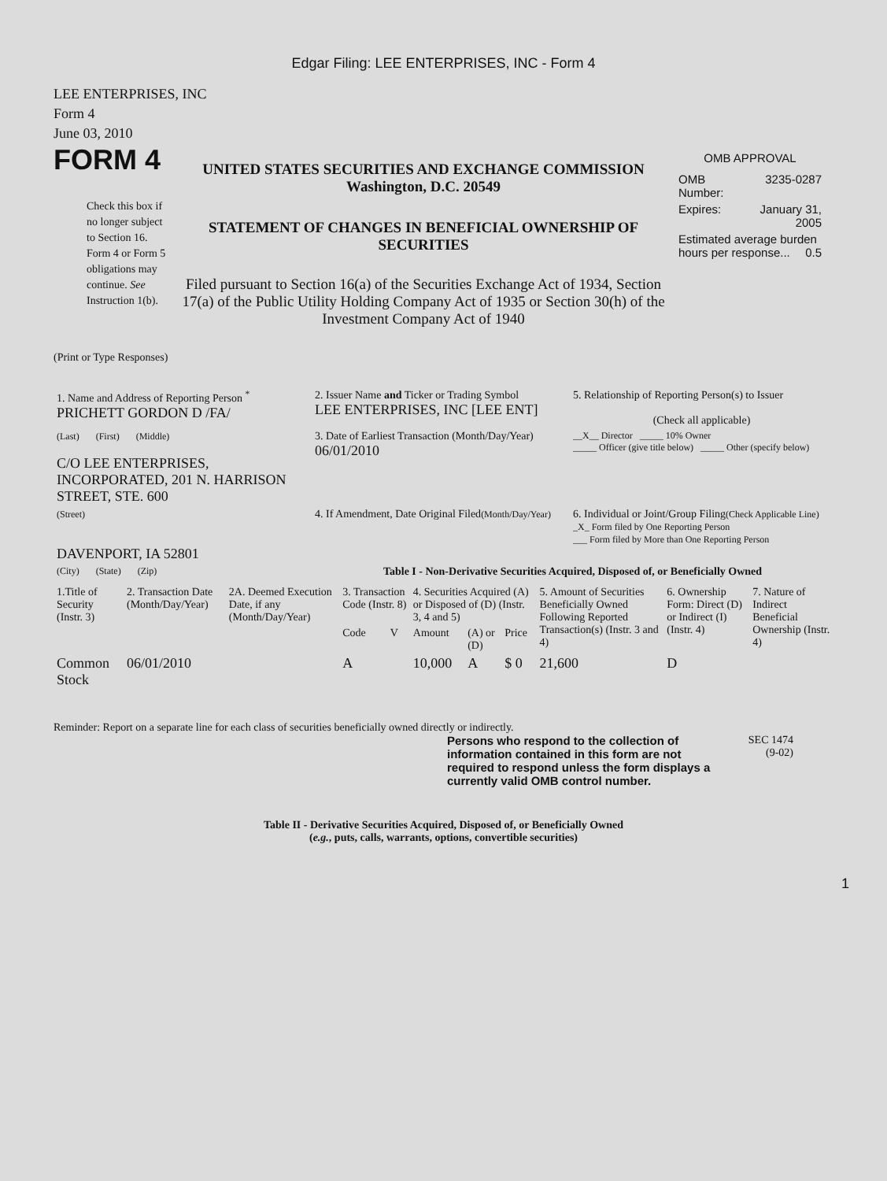Edgar Filing: LEE ENTERPRISES, INC - Form 4
LEE ENTERPRISES, INC
Form 4
June 03, 2010
FORM 4
Check this box if no longer subject to Section 16. Form 4 or Form 5 obligations may continue. See Instruction 1(b).
UNITED STATES SECURITIES AND EXCHANGE COMMISSION
Washington, D.C. 20549
STATEMENT OF CHANGES IN BENEFICIAL OWNERSHIP OF SECURITIES
Filed pursuant to Section 16(a) of the Securities Exchange Act of 1934, Section 17(a) of the Public Utility Holding Company Act of 1935 or Section 30(h) of the Investment Company Act of 1940
OMB APPROVAL
| OMB Number: | 3235-0287 |
| Expires: | January 31, 2005 |
| Estimated average burden hours per response... 0.5 | |
(Print or Type Responses)
| 1. Name and Address of Reporting Person <sup>*</sup> PRICHETT GORDON D /FA/ | 2. Issuer Name and Ticker or Trading Symbol LEE ENTERPRISES, INC [LEE ENT] | 5. Relationship of Reporting Person(s) to Issuer (Check all applicable) |
| (Last) (First) (Middle) C/O LEE ENTERPRISES, INCORPORATED, 201 N. HARRISON STREET, STE. 600 | 3. Date of Earliest Transaction (Month/Day/Year) 06/01/2010 | __X__ Director _____ 10% Owner _____ Officer (give title below) _____ Other (specify below) |
| (Street) DAVENPORT, IA 52801 | 4. If Amendment, Date Original Filed (Month/Day/Year) | 6. Individual or Joint/Group Filing (Check Applicable Line) _X_ Form filed by One Reporting Person ___ Form filed by More than One Reporting Person |
| (City) (State) (Zip) | Table I - Non-Derivative Securities Acquired, Disposed of, or Beneficially Owned | |
| 1.Title of Security (Instr. 3) | 2. Transaction Date (Month/Day/Year) | 2A. Deemed Execution Date, if any (Month/Day/Year) | 3. Transaction Code (Instr. 8) | | 4. Securities Acquired (A) or Disposed of (D) (Instr. 3, 4 and 5) | | | 5. Amount of Securities Beneficially Owned Following Reported Transaction(s) (Instr. 3 and 4) | 6. Ownership Form: Direct (D) or Indirect (I) (Instr. 4) | 7. Nature of Indirect Beneficial Ownership (Instr. 4) |
| --- | --- | --- | --- | --- | --- | --- | --- | --- | --- | --- |
| | | | Code | V | Amount | (A) or (D) | Price | | | |
| Common Stock | 06/01/2010 | | A | | 10,000 | A | $ 0 | 21,600 | D | |
Reminder: Report on a separate line for each class of securities beneficially owned directly or indirectly.
Persons who respond to the collection of information contained in this form are not required to respond unless the form displays a currently valid OMB control number.
SEC 1474
(9-02)
Table II - Derivative Securities Acquired, Disposed of, or Beneficially Owned
(e.g., puts, calls, warrants, options, convertible securities)
1